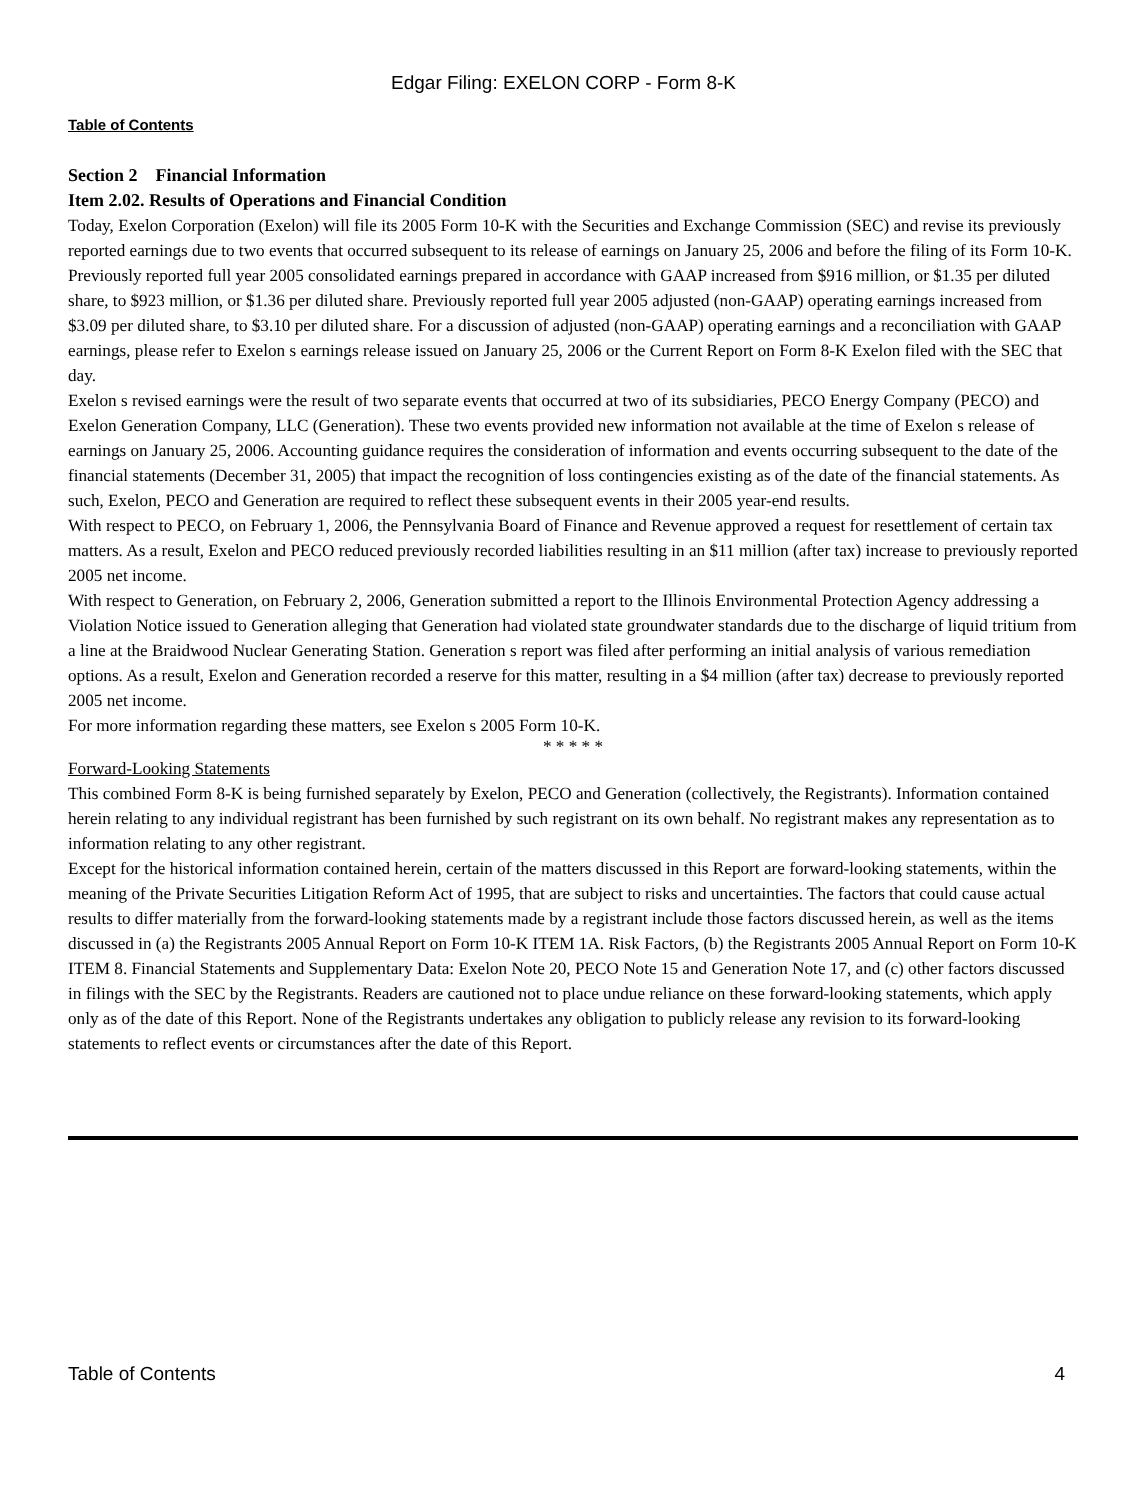Edgar Filing: EXELON CORP - Form 8-K
Table of Contents
Section 2 Financial Information
Item 2.02. Results of Operations and Financial Condition
Today, Exelon Corporation (Exelon) will file its 2005 Form 10-K with the Securities and Exchange Commission (SEC) and revise its previously reported earnings due to two events that occurred subsequent to its release of earnings on January 25, 2006 and before the filing of its Form 10-K. Previously reported full year 2005 consolidated earnings prepared in accordance with GAAP increased from $916 million, or $1.35 per diluted share, to $923 million, or $1.36 per diluted share. Previously reported full year 2005 adjusted (non-GAAP) operating earnings increased from $3.09 per diluted share, to $3.10 per diluted share. For a discussion of adjusted (non-GAAP) operating earnings and a reconciliation with GAAP earnings, please refer to Exelon s earnings release issued on January 25, 2006 or the Current Report on Form 8-K Exelon filed with the SEC that day.
Exelon s revised earnings were the result of two separate events that occurred at two of its subsidiaries, PECO Energy Company (PECO) and Exelon Generation Company, LLC (Generation). These two events provided new information not available at the time of Exelon s release of earnings on January 25, 2006. Accounting guidance requires the consideration of information and events occurring subsequent to the date of the financial statements (December 31, 2005) that impact the recognition of loss contingencies existing as of the date of the financial statements. As such, Exelon, PECO and Generation are required to reflect these subsequent events in their 2005 year-end results.
With respect to PECO, on February 1, 2006, the Pennsylvania Board of Finance and Revenue approved a request for resettlement of certain tax matters. As a result, Exelon and PECO reduced previously recorded liabilities resulting in an $11 million (after tax) increase to previously reported 2005 net income.
With respect to Generation, on February 2, 2006, Generation submitted a report to the Illinois Environmental Protection Agency addressing a Violation Notice issued to Generation alleging that Generation had violated state groundwater standards due to the discharge of liquid tritium from a line at the Braidwood Nuclear Generating Station. Generation s report was filed after performing an initial analysis of various remediation options. As a result, Exelon and Generation recorded a reserve for this matter, resulting in a $4 million (after tax) decrease to previously reported 2005 net income.
For more information regarding these matters, see Exelon s 2005 Form 10-K.
* * * * *
Forward-Looking Statements
This combined Form 8-K is being furnished separately by Exelon, PECO and Generation (collectively, the Registrants). Information contained herein relating to any individual registrant has been furnished by such registrant on its own behalf. No registrant makes any representation as to information relating to any other registrant.
Except for the historical information contained herein, certain of the matters discussed in this Report are forward-looking statements, within the meaning of the Private Securities Litigation Reform Act of 1995, that are subject to risks and uncertainties. The factors that could cause actual results to differ materially from the forward-looking statements made by a registrant include those factors discussed herein, as well as the items discussed in (a) the Registrants 2005 Annual Report on Form 10-K ITEM 1A. Risk Factors, (b) the Registrants 2005 Annual Report on Form 10-K ITEM 8. Financial Statements and Supplementary Data: Exelon Note 20, PECO Note 15 and Generation Note 17, and (c) other factors discussed in filings with the SEC by the Registrants. Readers are cautioned not to place undue reliance on these forward-looking statements, which apply only as of the date of this Report. None of the Registrants undertakes any obligation to publicly release any revision to its forward-looking statements to reflect events or circumstances after the date of this Report.
Table of Contents 4